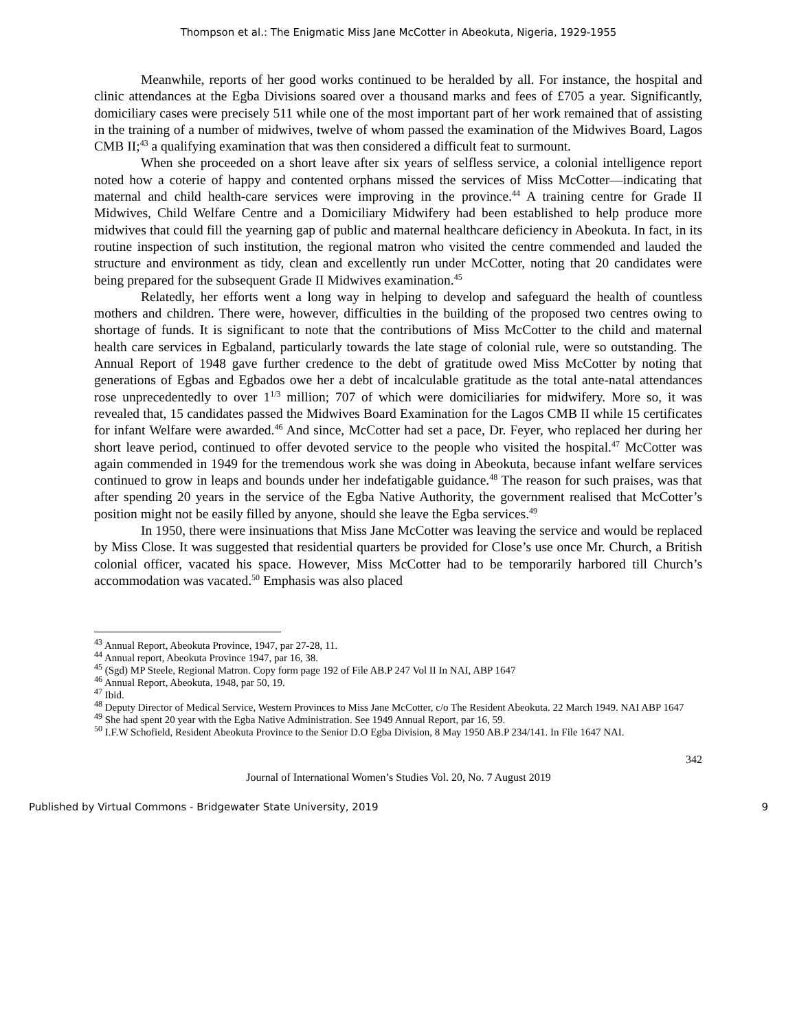Thompson et al.: The Enigmatic Miss Jane McCotter in Abeokuta, Nigeria, 1929-1955
Meanwhile, reports of her good works continued to be heralded by all. For instance, the hospital and clinic attendances at the Egba Divisions soared over a thousand marks and fees of £705 a year. Significantly, domiciliary cases were precisely 511 while one of the most important part of her work remained that of assisting in the training of a number of midwives, twelve of whom passed the examination of the Midwives Board, Lagos CMB II;<sup>43</sup> a qualifying examination that was then considered a difficult feat to surmount.
When she proceeded on a short leave after six years of selfless service, a colonial intelligence report noted how a coterie of happy and contented orphans missed the services of Miss McCotter—indicating that maternal and child health-care services were improving in the province.<sup>44</sup> A training centre for Grade II Midwives, Child Welfare Centre and a Domiciliary Midwifery had been established to help produce more midwives that could fill the yearning gap of public and maternal healthcare deficiency in Abeokuta. In fact, in its routine inspection of such institution, the regional matron who visited the centre commended and lauded the structure and environment as tidy, clean and excellently run under McCotter, noting that 20 candidates were being prepared for the subsequent Grade II Midwives examination.<sup>45</sup>
Relatedly, her efforts went a long way in helping to develop and safeguard the health of countless mothers and children. There were, however, difficulties in the building of the proposed two centres owing to shortage of funds. It is significant to note that the contributions of Miss McCotter to the child and maternal health care services in Egbaland, particularly towards the late stage of colonial rule, were so outstanding. The Annual Report of 1948 gave further credence to the debt of gratitude owed Miss McCotter by noting that generations of Egbas and Egbados owe her a debt of incalculable gratitude as the total ante-natal attendances rose unprecedentedly to over 1<sup>1/3</sup> million; 707 of which were domiciliaries for midwifery. More so, it was revealed that, 15 candidates passed the Midwives Board Examination for the Lagos CMB II while 15 certificates for infant Welfare were awarded.<sup>46</sup> And since, McCotter had set a pace, Dr. Feyer, who replaced her during her short leave period, continued to offer devoted service to the people who visited the hospital.<sup>47</sup> McCotter was again commended in 1949 for the tremendous work she was doing in Abeokuta, because infant welfare services continued to grow in leaps and bounds under her indefatigable guidance.<sup>48</sup> The reason for such praises, was that after spending 20 years in the service of the Egba Native Authority, the government realised that McCotter’s position might not be easily filled by anyone, should she leave the Egba services.<sup>49</sup>
In 1950, there were insinuations that Miss Jane McCotter was leaving the service and would be replaced by Miss Close. It was suggested that residential quarters be provided for Close’s use once Mr. Church, a British colonial officer, vacated his space. However, Miss McCotter had to be temporarily harbored till Church’s accommodation was vacated.<sup>50</sup> Emphasis was also placed
<sup>43</sup> Annual Report, Abeokuta Province, 1947, par 27-28, 11.
<sup>44</sup> Annual report, Abeokuta Province 1947, par 16, 38.
<sup>45</sup> (Sgd) MP Steele, Regional Matron. Copy form page 192 of File AB.P 247 Vol II In NAI, ABP 1647
<sup>46</sup> Annual Report, Abeokuta, 1948, par 50, 19.
<sup>47</sup> Ibid.
<sup>48</sup> Deputy Director of Medical Service, Western Provinces to Miss Jane McCotter, c/o The Resident Abeokuta. 22 March 1949. NAI ABP 1647
<sup>49</sup> She had spent 20 year with the Egba Native Administration. See 1949 Annual Report, par 16, 59.
<sup>50</sup> I.F.W Schofield, Resident Abeokuta Province to the Senior D.O Egba Division, 8 May 1950 AB.P 234/141. In File 1647 NAI.
342
Journal of International Women’s Studies Vol. 20, No. 7 August 2019
Published by Virtual Commons - Bridgewater State University, 2019 9